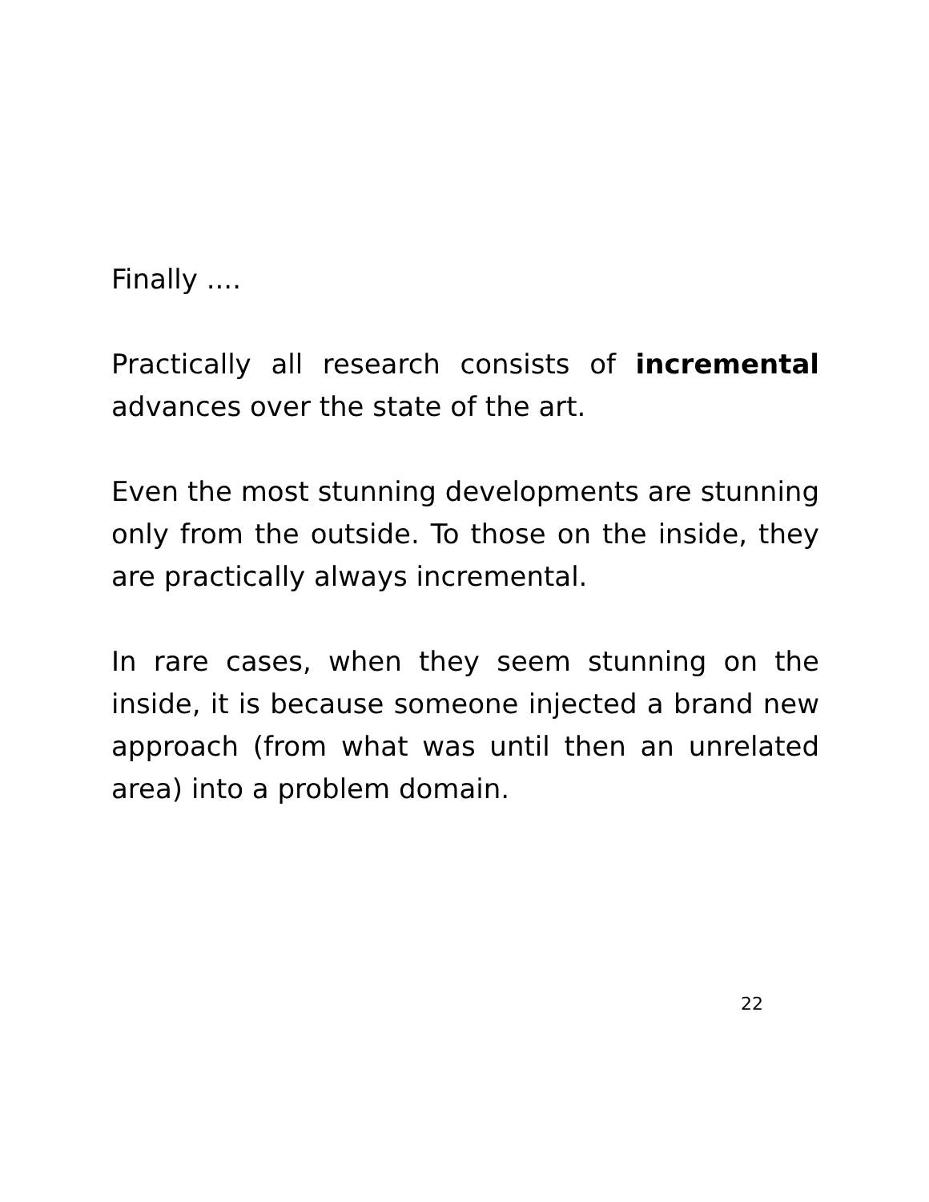Finally ....
Practically all research consists of incremental advances over the state of the art.
Even the most stunning developments are stunning only from the outside. To those on the inside, they are practically always incremental.
In rare cases, when they seem stunning on the inside, it is because someone injected a brand new approach (from what was until then an unrelated area) into a problem domain.
22